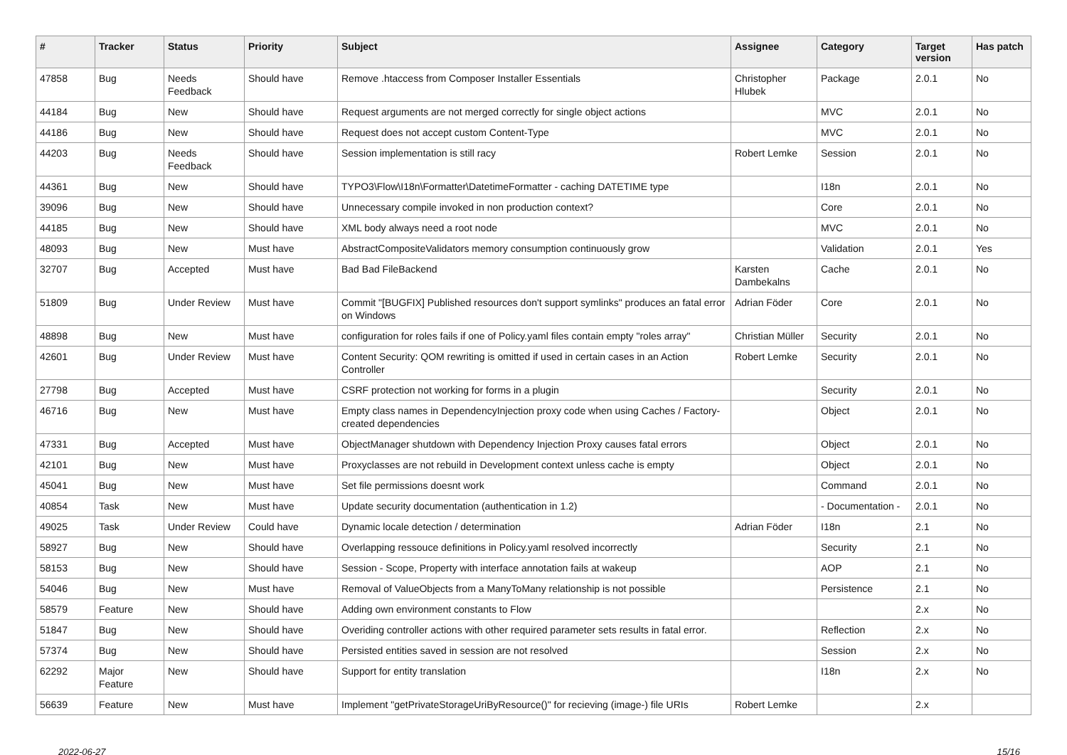| # | Tracker | Status | Priority | Subject | Assignee | Category | Target version | Has patch |
| --- | --- | --- | --- | --- | --- | --- | --- | --- |
| 47858 | Bug | Needs Feedback | Should have | Remove .htaccess from Composer Installer Essentials | Christopher Hlubek | Package | 2.0.1 | No |
| 44184 | Bug | New | Should have | Request arguments are not merged correctly for single object actions | | MVC | 2.0.1 | No |
| 44186 | Bug | New | Should have | Request does not accept custom Content-Type | | MVC | 2.0.1 | No |
| 44203 | Bug | Needs Feedback | Should have | Session implementation is still racy | Robert Lemke | Session | 2.0.1 | No |
| 44361 | Bug | New | Should have | TYPO3\Flow\I18n\Formatter\DatetimeFormatter - caching DATETIME type | | I18n | 2.0.1 | No |
| 39096 | Bug | New | Should have | Unnecessary compile invoked in non production context? | | Core | 2.0.1 | No |
| 44185 | Bug | New | Should have | XML body always need a root node | | MVC | 2.0.1 | No |
| 48093 | Bug | New | Must have | AbstractCompositeValidators memory consumption continuously grow | | Validation | 2.0.1 | Yes |
| 32707 | Bug | Accepted | Must have | Bad Bad FileBackend | Karsten Dambekalns | Cache | 2.0.1 | No |
| 51809 | Bug | Under Review | Must have | Commit "[BUGFIX] Published resources don't support symlinks" produces an fatal error on Windows | Adrian Föder | Core | 2.0.1 | No |
| 48898 | Bug | New | Must have | configuration for roles fails if one of Policy.yaml files contain empty "roles array" | Christian Müller | Security | 2.0.1 | No |
| 42601 | Bug | Under Review | Must have | Content Security: QOM rewriting is omitted if used in certain cases in an Action Controller | Robert Lemke | Security | 2.0.1 | No |
| 27798 | Bug | Accepted | Must have | CSRF protection not working for forms in a plugin | | Security | 2.0.1 | No |
| 46716 | Bug | New | Must have | Empty class names in DependencyInjection proxy code when using Caches / Factory-created dependencies | | Object | 2.0.1 | No |
| 47331 | Bug | Accepted | Must have | ObjectManager shutdown with Dependency Injection Proxy causes fatal errors | | Object | 2.0.1 | No |
| 42101 | Bug | New | Must have | Proxyclasses are not rebuild in Development context unless cache is empty | | Object | 2.0.1 | No |
| 45041 | Bug | New | Must have | Set file permissions doesnt work | | Command | 2.0.1 | No |
| 40854 | Task | New | Must have | Update security documentation (authentication in 1.2) | | - Documentation - | 2.0.1 | No |
| 49025 | Task | Under Review | Could have | Dynamic locale detection / determination | Adrian Föder | I18n | 2.1 | No |
| 58927 | Bug | New | Should have | Overlapping ressouce definitions in Policy.yaml resolved incorrectly | | Security | 2.1 | No |
| 58153 | Bug | New | Should have | Session - Scope, Property with interface annotation fails at wakeup | | AOP | 2.1 | No |
| 54046 | Bug | New | Must have | Removal of ValueObjects from a ManyToMany relationship is not possible | | Persistence | 2.1 | No |
| 58579 | Feature | New | Should have | Adding own environment constants to Flow | | | 2.x | No |
| 51847 | Bug | New | Should have | Overiding controller actions with other required parameter sets results in fatal error. | | Reflection | 2.x | No |
| 57374 | Bug | New | Should have | Persisted entities saved in session are not resolved | | Session | 2.x | No |
| 62292 | Major Feature | New | Should have | Support for entity translation | | I18n | 2.x | No |
| 56639 | Feature | New | Must have | Implement "getPrivateStorageUriByResource()" for recieving (image-) file URIs | Robert Lemke | | 2.x | |
2022-06-27 15/16